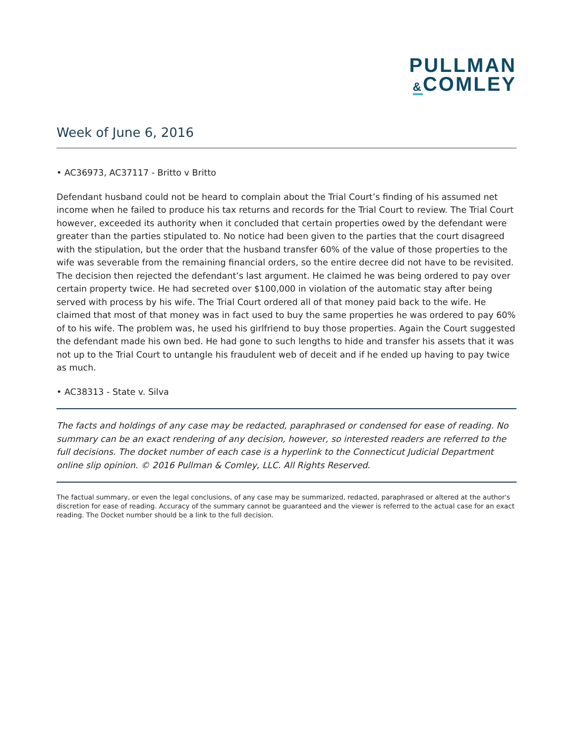PULLMAN
&COMLEY
Week of June 6, 2016
• AC36973, AC37117 - Britto v Britto
Defendant husband could not be heard to complain about the Trial Court’s finding of his assumed net income when he failed to produce his tax returns and records for the Trial Court to review. The Trial Court however, exceeded its authority when it concluded that certain properties owed by the defendant were greater than the parties stipulated to. No notice had been given to the parties that the court disagreed with the stipulation, but the order that the husband transfer 60% of the value of those properties to the wife was severable from the remaining financial orders, so the entire decree did not have to be revisited. The decision then rejected the defendant’s last argument. He claimed he was being ordered to pay over certain property twice. He had secreted over $100,000 in violation of the automatic stay after being served with process by his wife. The Trial Court ordered all of that money paid back to the wife. He claimed that most of that money was in fact used to buy the same properties he was ordered to pay 60% of to his wife. The problem was, he used his girlfriend to buy those properties. Again the Court suggested the defendant made his own bed. He had gone to such lengths to hide and transfer his assets that it was not up to the Trial Court to untangle his fraudulent web of deceit and if he ended up having to pay twice as much.
• AC38313 - State v. Silva
The facts and holdings of any case may be redacted, paraphrased or condensed for ease of reading. No summary can be an exact rendering of any decision, however, so interested readers are referred to the full decisions. The docket number of each case is a hyperlink to the Connecticut Judicial Department online slip opinion. © 2016 Pullman & Comley, LLC. All Rights Reserved.
The factual summary, or even the legal conclusions, of any case may be summarized, redacted, paraphrased or altered at the author's discretion for ease of reading. Accuracy of the summary cannot be guaranteed and the viewer is referred to the actual case for an exact reading. The Docket number should be a link to the full decision.